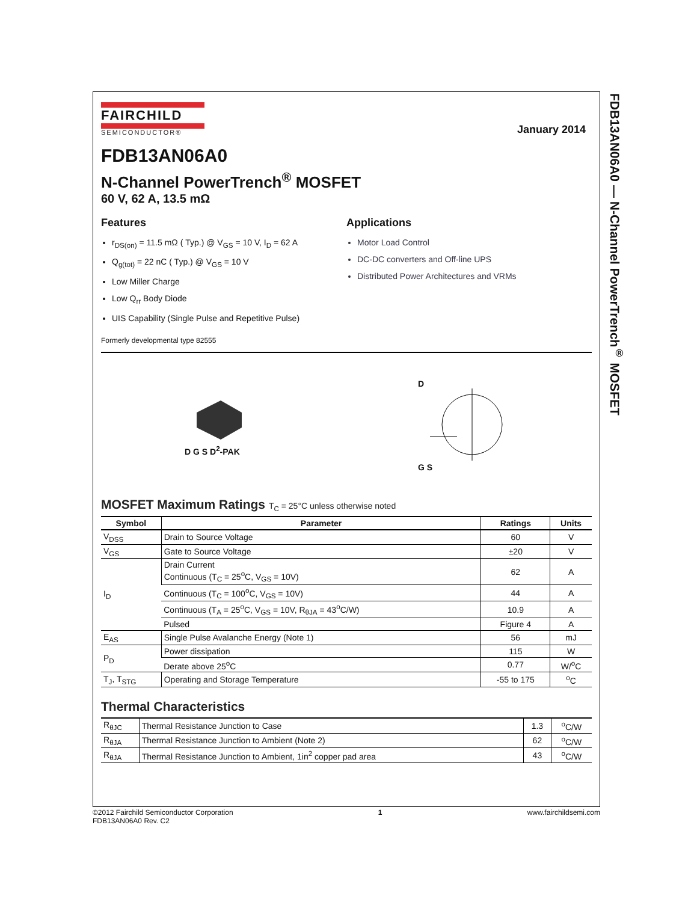FDB13AN06A0 — N-Channel PowerTrench<sup>®</sup> MOSFET
FAIRCHILD
SEMICONDUCTOR®
January 2014
FDB13AN06A0
N-Channel PowerTrench<sup>®</sup> MOSFET
60 V, 62 A, 13.5 mΩ
Features
r<sub>DS(on)</sub> = 11.5 mΩ ( Typ.) @ V<sub>GS</sub> = 10 V, I<sub>D</sub> = 62 A
Q<sub>g(tot)</sub> = 22 nC ( Typ.) @ V<sub>GS</sub> = 10 V
Low Miller Charge
Low Q<sub>rr</sub> Body Diode
UIS Capability (Single Pulse and Repetitive Pulse)
Applications
Motor Load Control
DC-DC converters and Off-line UPS
Distributed Power Architectures and VRMs
Formerly developmental type 82555
D G S D<sup>2</sup>-PAK
D
G S
MOSFET Maximum Ratings T<sub>C</sub> = 25°C unless otherwise noted
| Symbol | Parameter | Ratings | Units |
| --- | --- | --- | --- |
| V<sub>DSS</sub> | Drain to Source Voltage | 60 | V |
| V<sub>GS</sub> | Gate to Source Voltage | ±20 | V |
| I<sub>D</sub> | Drain Current Continuous (T<sub>C</sub> = 25<sup>o</sup>C, V<sub>GS</sub> = 10V) | 62 | A |
| | Continuous (T<sub>C</sub> = 100<sup>o</sup>C, V<sub>GS</sub> = 10V) | 44 | A |
| | Continuous (T<sub>A</sub> = 25<sup>o</sup>C, V<sub>GS</sub> = 10V, R<sub>θJA</sub> = 43<sup>o</sup>C/W) | 10.9 | A |
| | Pulsed | Figure 4 | A |
| E<sub>AS</sub> | Single Pulse Avalanche Energy (Note 1) | 56 | mJ |
| P<sub>D</sub> | Power dissipation | 115 | W |
| | Derate above 25<sup>o</sup>C | 0.77 | W/<sup>o</sup>C |
| T<sub>J</sub>, T<sub>STG</sub> | Operating and Storage Temperature | -55 to 175 | <sup>o</sup> C |
Thermal Characteristics
| R<sub>θJC</sub> | Thermal Resistance Junction to Case | 1.3 | <sup>o</sup> C/W |
| R<sub>θJA</sub> | Thermal Resistance Junction to Ambient (Note 2) | 62 | <sup>o</sup> C/W |
| R<sub>θJA</sub> | Thermal Resistance Junction to Ambient, 1in<sup>2</sup> copper pad area | 43 | <sup>o</sup> C/W |
©2012 Fairchild Semiconductor Corporation
FDB13AN06A0 Rev. C2
1 www.fairchildsemi.com